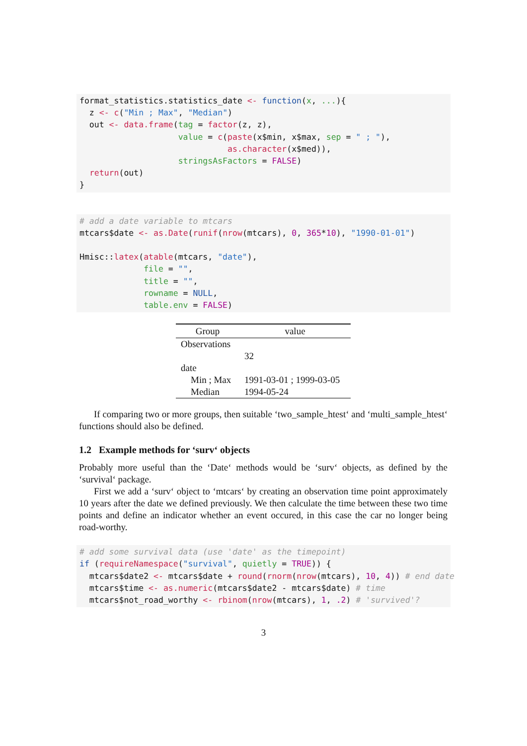format_statistics.statistics_date <- function(x, ...){
  z <- c("Min ; Max", "Median")
  out <- data.frame(tag = factor(z, z),
                    value = c(paste(x$min, x$max, sep = " ; "),
                              as.character(x$med)),
                    stringsAsFactors = FALSE)
  return(out)
}
# add a date variable to mtcars
mtcars$date <- as.Date(runif(nrow(mtcars), 0, 365*10), "1990-01-01")

Hmisc::latex(atable(mtcars, "date"),
             file = "",
             title = "",
             rowname = NULL,
             table.env = FALSE)
| Group | value |
| --- | --- |
| Observations | |
| | 32 |
| date | |
| Min ; Max | 1991-03-01 ; 1999-03-05 |
| Median | 1994-05-24 |
If comparing two or more groups, then suitable ‘two_sample_htest‘ and ‘multi_sample_htest‘ functions should also be defined.
1.2 Example methods for ‘surv‘ objects
Probably more useful than the ‘Date‘ methods would be ‘surv‘ objects, as defined by the ‘survival‘ package.
First we add a ‘surv‘ object to ‘mtcars‘ by creating an observation time point approximately 10 years after the date we defined previously. We then calculate the time between these two time points and define an indicator whether an event occured, in this case the car no longer being road-worthy.
# add some survival data (use 'date' as the timepoint)
if (requireNamespace("survival", quietly = TRUE)) {
  mtcars$date2 <- mtcars$date + round(rnorm(nrow(mtcars), 10, 4)) # end date
  mtcars$time <- as.numeric(mtcars$date2 - mtcars$date) # time
  mtcars$not_road_worthy <- rbinom(nrow(mtcars), 1, .2) # 'survived'?
3